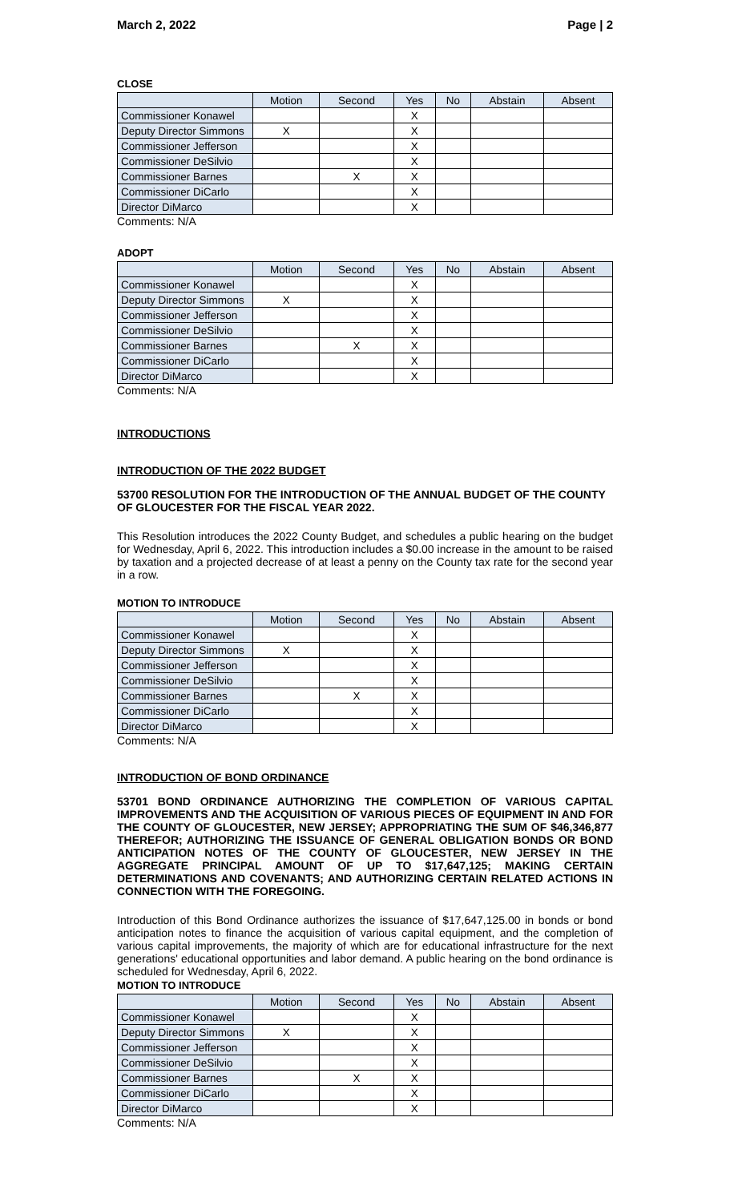March 2, 2022 Page | 2
CLOSE
| | Motion | Second | Yes | No | Abstain | Absent |
| --- | --- | --- | --- | --- | --- | --- |
| Commissioner Konawel | | | X | | | |
| Deputy Director Simmons | X | | X | | | |
| Commissioner Jefferson | | | X | | | |
| Commissioner DeSilvio | | | X | | | |
| Commissioner Barnes | | X | X | | | |
| Commissioner DiCarlo | | | X | | | |
| Director DiMarco | | | X | | | |
Comments: N/A
ADOPT
| | Motion | Second | Yes | No | Abstain | Absent |
| --- | --- | --- | --- | --- | --- | --- |
| Commissioner Konawel | | | X | | | |
| Deputy Director Simmons | X | | X | | | |
| Commissioner Jefferson | | | X | | | |
| Commissioner DeSilvio | | | X | | | |
| Commissioner Barnes | | X | X | | | |
| Commissioner DiCarlo | | | X | | | |
| Director DiMarco | | | X | | | |
Comments: N/A
INTRODUCTIONS
INTRODUCTION OF THE 2022 BUDGET
53700 RESOLUTION FOR THE INTRODUCTION OF THE ANNUAL BUDGET OF THE COUNTY OF GLOUCESTER FOR THE FISCAL YEAR 2022.
This Resolution introduces the 2022 County Budget, and schedules a public hearing on the budget for Wednesday, April 6, 2022. This introduction includes a $0.00 increase in the amount to be raised by taxation and a projected decrease of at least a penny on the County tax rate for the second year in a row.
MOTION TO INTRODUCE
| | Motion | Second | Yes | No | Abstain | Absent |
| --- | --- | --- | --- | --- | --- | --- |
| Commissioner Konawel | | | X | | | |
| Deputy Director Simmons | X | | X | | | |
| Commissioner Jefferson | | | X | | | |
| Commissioner DeSilvio | | | X | | | |
| Commissioner Barnes | | X | X | | | |
| Commissioner DiCarlo | | | X | | | |
| Director DiMarco | | | X | | | |
Comments: N/A
INTRODUCTION OF BOND ORDINANCE
53701 BOND ORDINANCE AUTHORIZING THE COMPLETION OF VARIOUS CAPITAL IMPROVEMENTS AND THE ACQUISITION OF VARIOUS PIECES OF EQUIPMENT IN AND FOR THE COUNTY OF GLOUCESTER, NEW JERSEY; APPROPRIATING THE SUM OF $46,346,877 THEREFOR; AUTHORIZING THE ISSUANCE OF GENERAL OBLIGATION BONDS OR BOND ANTICIPATION NOTES OF THE COUNTY OF GLOUCESTER, NEW JERSEY IN THE AGGREGATE PRINCIPAL AMOUNT OF UP TO $17,647,125; MAKING CERTAIN DETERMINATIONS AND COVENANTS; AND AUTHORIZING CERTAIN RELATED ACTIONS IN CONNECTION WITH THE FOREGOING.
Introduction of this Bond Ordinance authorizes the issuance of $17,647,125.00 in bonds or bond anticipation notes to finance the acquisition of various capital equipment, and the completion of various capital improvements, the majority of which are for educational infrastructure for the next generations' educational opportunities and labor demand. A public hearing on the bond ordinance is scheduled for Wednesday, April 6, 2022.
MOTION TO INTRODUCE
| | Motion | Second | Yes | No | Abstain | Absent |
| --- | --- | --- | --- | --- | --- | --- |
| Commissioner Konawel | | | X | | | |
| Deputy Director Simmons | X | | X | | | |
| Commissioner Jefferson | | | X | | | |
| Commissioner DeSilvio | | | X | | | |
| Commissioner Barnes | | X | X | | | |
| Commissioner DiCarlo | | | X | | | |
| Director DiMarco | | | X | | | |
Comments: N/A